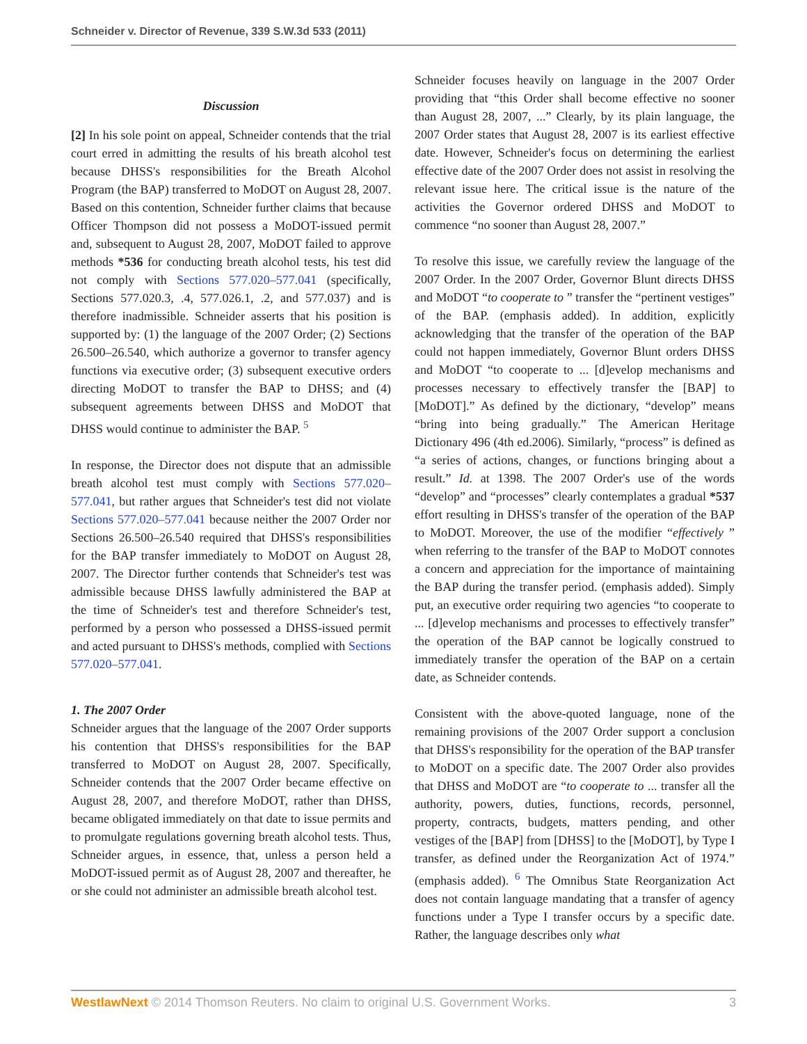Schneider v. Director of Revenue, 339 S.W.3d 533 (2011)
Discussion
[2] In his sole point on appeal, Schneider contends that the trial court erred in admitting the results of his breath alcohol test because DHSS's responsibilities for the Breath Alcohol Program (the BAP) transferred to MoDOT on August 28, 2007. Based on this contention, Schneider further claims that because Officer Thompson did not possess a MoDOT-issued permit and, subsequent to August 28, 2007, MoDOT failed to approve methods *536 for conducting breath alcohol tests, his test did not comply with Sections 577.020–577.041 (specifically, Sections 577.020.3, .4, 577.026.1, .2, and 577.037) and is therefore inadmissible. Schneider asserts that his position is supported by: (1) the language of the 2007 Order; (2) Sections 26.500–26.540, which authorize a governor to transfer agency functions via executive order; (3) subsequent executive orders directing MoDOT to transfer the BAP to DHSS; and (4) subsequent agreements between DHSS and MoDOT that DHSS would continue to administer the BAP. <sup>5</sup>
In response, the Director does not dispute that an admissible breath alcohol test must comply with Sections 577.020–577.041, but rather argues that Schneider's test did not violate Sections 577.020–577.041 because neither the 2007 Order nor Sections 26.500–26.540 required that DHSS's responsibilities for the BAP transfer immediately to MoDOT on August 28, 2007. The Director further contends that Schneider's test was admissible because DHSS lawfully administered the BAP at the time of Schneider's test and therefore Schneider's test, performed by a person who possessed a DHSS-issued permit and acted pursuant to DHSS's methods, complied with Sections 577.020–577.041.
1. The 2007 Order
Schneider argues that the language of the 2007 Order supports his contention that DHSS's responsibilities for the BAP transferred to MoDOT on August 28, 2007. Specifically, Schneider contends that the 2007 Order became effective on August 28, 2007, and therefore MoDOT, rather than DHSS, became obligated immediately on that date to issue permits and to promulgate regulations governing breath alcohol tests. Thus, Schneider argues, in essence, that, unless a person held a MoDOT-issued permit as of August 28, 2007 and thereafter, he or she could not administer an admissible breath alcohol test.
Schneider focuses heavily on language in the 2007 Order providing that “this Order shall become effective no sooner than August 28, 2007, ...” Clearly, by its plain language, the 2007 Order states that August 28, 2007 is its earliest effective date. However, Schneider's focus on determining the earliest effective date of the 2007 Order does not assist in resolving the relevant issue here. The critical issue is the nature of the activities the Governor ordered DHSS and MoDOT to commence “no sooner than August 28, 2007.”
To resolve this issue, we carefully review the language of the 2007 Order. In the 2007 Order, Governor Blunt directs DHSS and MoDOT “to cooperate to ” transfer the “pertinent vestiges” of the BAP. (emphasis added). In addition, explicitly acknowledging that the transfer of the operation of the BAP could not happen immediately, Governor Blunt orders DHSS and MoDOT “to cooperate to ... [d]evelop mechanisms and processes necessary to effectively transfer the [BAP] to [MoDOT].” As defined by the dictionary, “develop” means “bring into being gradually.” The American Heritage Dictionary 496 (4th ed.2006). Similarly, “process” is defined as “a series of actions, changes, or functions bringing about a result.” Id. at 1398. The 2007 Order's use of the words “develop” and “processes” clearly contemplates a gradual *537 effort resulting in DHSS's transfer of the operation of the BAP to MoDOT. Moreover, the use of the modifier “effectively ” when referring to the transfer of the BAP to MoDOT connotes a concern and appreciation for the importance of maintaining the BAP during the transfer period. (emphasis added). Simply put, an executive order requiring two agencies “to cooperate to ... [d]evelop mechanisms and processes to effectively transfer” the operation of the BAP cannot be logically construed to immediately transfer the operation of the BAP on a certain date, as Schneider contends.
Consistent with the above-quoted language, none of the remaining provisions of the 2007 Order support a conclusion that DHSS's responsibility for the operation of the BAP transfer to MoDOT on a specific date. The 2007 Order also provides that DHSS and MoDOT are “to cooperate to ... transfer all the authority, powers, duties, functions, records, personnel, property, contracts, budgets, matters pending, and other vestiges of the [BAP] from [DHSS] to the [MoDOT], by Type I transfer, as defined under the Reorganization Act of 1974.” (emphasis added). <sup>6</sup> The Omnibus State Reorganization Act does not contain language mandating that a transfer of agency functions under a Type I transfer occurs by a specific date. Rather, the language describes only what
WestlawNext © 2014 Thomson Reuters. No claim to original U.S. Government Works. 3